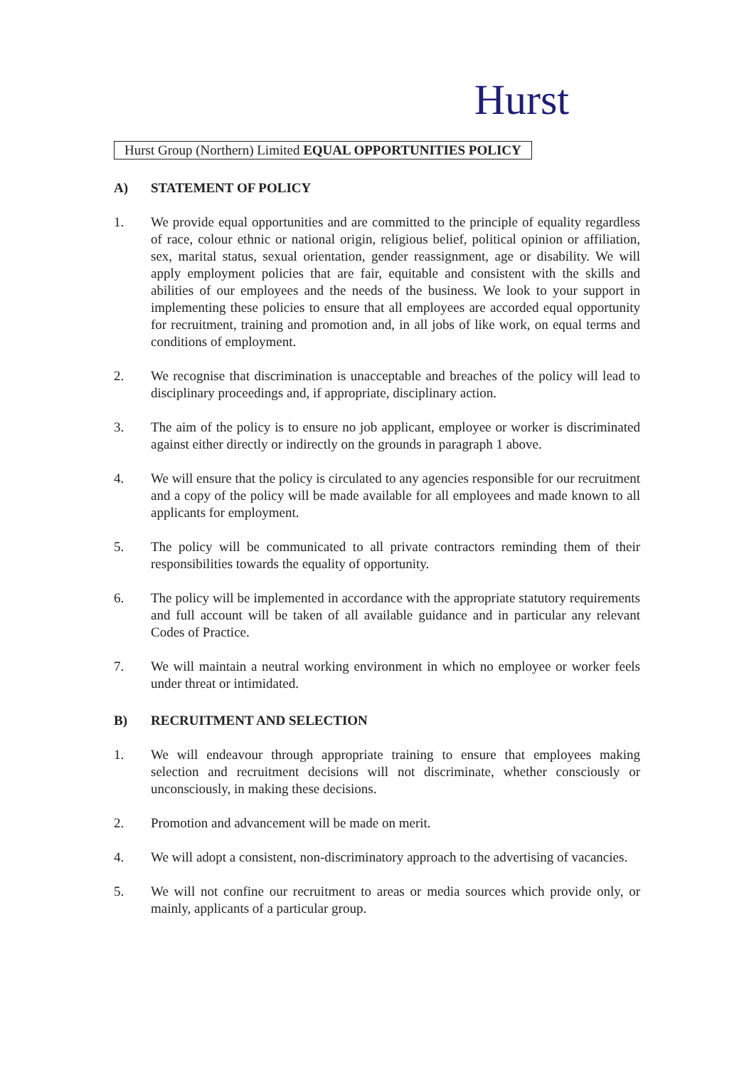Hurst
Hurst Group (Northern) Limited EQUAL OPPORTUNITIES POLICY
A) STATEMENT OF POLICY
1. We provide equal opportunities and are committed to the principle of equality regardless of race, colour ethnic or national origin, religious belief, political opinion or affiliation, sex, marital status, sexual orientation, gender reassignment, age or disability. We will apply employment policies that are fair, equitable and consistent with the skills and abilities of our employees and the needs of the business. We look to your support in implementing these policies to ensure that all employees are accorded equal opportunity for recruitment, training and promotion and, in all jobs of like work, on equal terms and conditions of employment.
2. We recognise that discrimination is unacceptable and breaches of the policy will lead to disciplinary proceedings and, if appropriate, disciplinary action.
3. The aim of the policy is to ensure no job applicant, employee or worker is discriminated against either directly or indirectly on the grounds in paragraph 1 above.
4. We will ensure that the policy is circulated to any agencies responsible for our recruitment and a copy of the policy will be made available for all employees and made known to all applicants for employment.
5. The policy will be communicated to all private contractors reminding them of their responsibilities towards the equality of opportunity.
6. The policy will be implemented in accordance with the appropriate statutory requirements and full account will be taken of all available guidance and in particular any relevant Codes of Practice.
7. We will maintain a neutral working environment in which no employee or worker feels under threat or intimidated.
B) RECRUITMENT AND SELECTION
1. We will endeavour through appropriate training to ensure that employees making selection and recruitment decisions will not discriminate, whether consciously or unconsciously, in making these decisions.
2. Promotion and advancement will be made on merit.
4. We will adopt a consistent, non-discriminatory approach to the advertising of vacancies.
5. We will not confine our recruitment to areas or media sources which provide only, or mainly, applicants of a particular group.